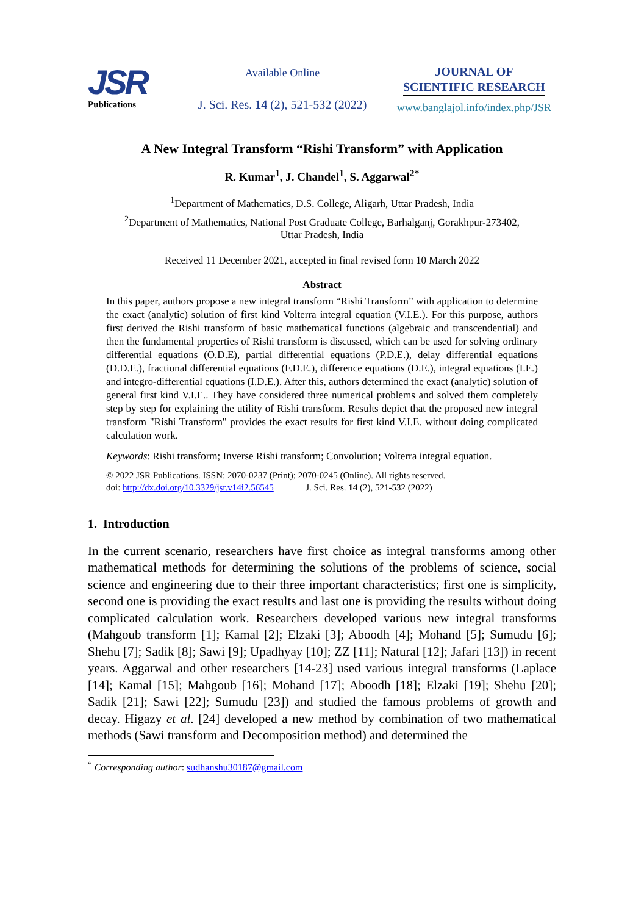JSR
Publications
Available Online
J. Sci. Res. 14 (2), 521-532 (2022)
JOURNAL OF
SCIENTIFIC RESEARCH
www.banglajol.info/index.php/JSR
A New Integral Transform “Rishi Transform” with Application
R. Kumar<sup>1</sup>, J. Chandel<sup>1</sup>, S. Aggarwal<sup>2*</sup>
<sup>1</sup> Department of Mathematics, D.S. College, Aligarh, Uttar Pradesh, India
<sup>2</sup> Department of Mathematics, National Post Graduate College, Barhalganj, Gorakhpur-273402,
Uttar Pradesh, India
Received 11 December 2021, accepted in final revised form 10 March 2022
Abstract
In this paper, authors propose a new integral transform “Rishi Transform” with application to determine the exact (analytic) solution of first kind Volterra integral equation (V.I.E.). For this purpose, authors first derived the Rishi transform of basic mathematical functions (algebraic and transcendential) and then the fundamental properties of Rishi transform is discussed, which can be used for solving ordinary differential equations (O.D.E), partial differential equations (P.D.E.), delay differential equations (D.D.E.), fractional differential equations (F.D.E.), difference equations (D.E.), integral equations (I.E.) and integro-differential equations (I.D.E.). After this, authors determined the exact (analytic) solution of general first kind V.I.E.. They have considered three numerical problems and solved them completely step by step for explaining the utility of Rishi transform. Results depict that the proposed new integral transform "Rishi Transform" provides the exact results for first kind V.I.E. without doing complicated calculation work.
Keywords: Rishi transform; Inverse Rishi transform; Convolution; Volterra integral equation.
© 2022 JSR Publications. ISSN: 2070-0237 (Print); 2070-0245 (Online). All rights reserved.
doi: http://dx.doi.org/10.3329/jsr.v14i2.56545 J. Sci. Res. 14 (2), 521-532 (2022)
1. Introduction
In the current scenario, researchers have first choice as integral transforms among other mathematical methods for determining the solutions of the problems of science, social science and engineering due to their three important characteristics; first one is simplicity, second one is providing the exact results and last one is providing the results without doing complicated calculation work. Researchers developed various new integral transforms (Mahgoub transform [1]; Kamal [2]; Elzaki [3]; Aboodh [4]; Mohand [5]; Sumudu [6]; Shehu [7]; Sadik [8]; Sawi [9]; Upadhyay [10]; ZZ [11]; Natural [12]; Jafari [13]) in recent years. Aggarwal and other researchers [14-23] used various integral transforms (Laplace [14]; Kamal [15]; Mahgoub [16]; Mohand [17]; Aboodh [18]; Elzaki [19]; Shehu [20]; Sadik [21]; Sawi [22]; Sumudu [23]) and studied the famous problems of growth and decay. Higazy et al. [24] developed a new method by combination of two mathematical methods (Sawi transform and Decomposition method) and determined the
<sup>*</sup> Corresponding author: sudhanshu30187@gmail.com